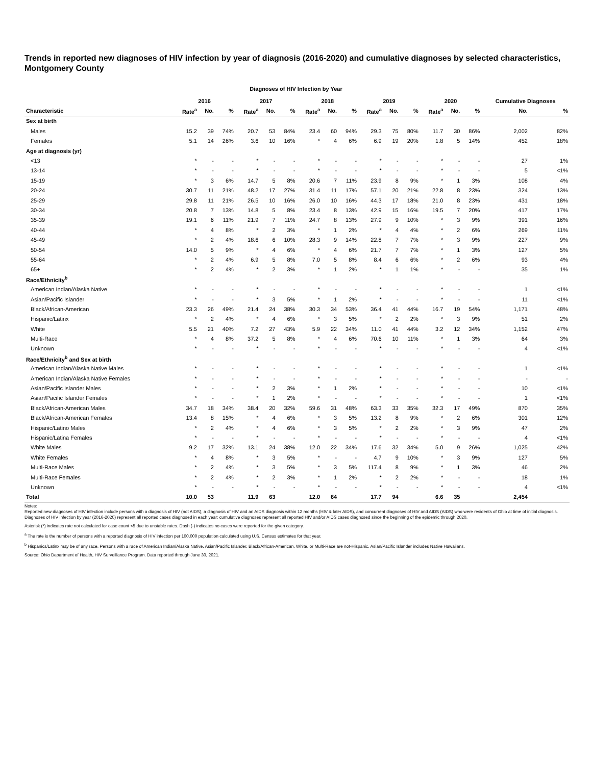Trends in reported new diagnoses of HIV infection by year of diagnosis (2016-2020) and cumulative diagnoses by selected characteristics, Montgomery County
Diagnoses of HIV Infection by Year
| | 2016 | | | 2017 | | | 2018 | | | 2019 | | | 2020 | | | Cumulative Diagnoses | |
| --- | --- | --- | --- | --- | --- | --- | --- | --- | --- | --- | --- | --- | --- | --- | --- | --- | --- |
| Characteristic | Rate<sup>a</sup> | No. | % | Rate<sup>a</sup> | No. | % | Rate<sup>a</sup> | No. | % | Rate<sup>a</sup> | No. | % | Rate<sup>a</sup> | No. | % | No. | % |
| Sex at birth | | | | | | | | | | | | | | | | | |
| Males | 15.2 | 39 | 74% | 20.7 | 53 | 84% | 23.4 | 60 | 94% | 29.3 | 75 | 80% | 11.7 | 30 | 86% | 2,002 | 82% |
| Females | 5.1 | 14 | 26% | 3.6 | 10 | 16% | * | 4 | 6% | 6.9 | 19 | 20% | 1.8 | 5 | 14% | 452 | 18% |
| Age at diagnosis (yr) | | | | | | | | | | | | | | | | | |
| <13 | * | - | - | * | - | - | * | - | - | * | - | - | * | - | - | 27 | 1% |
| 13-14 | * | - | - | * | - | - | * | - | - | * | - | - | * | - | - | 5 | <1% |
| 15-19 | * | 3 | 6% | 14.7 | 5 | 8% | 20.6 | 7 | 11% | 23.9 | 8 | 9% | * | 1 | 3% | 108 | 4% |
| 20-24 | 30.7 | 11 | 21% | 48.2 | 17 | 27% | 31.4 | 11 | 17% | 57.1 | 20 | 21% | 22.8 | 8 | 23% | 324 | 13% |
| 25-29 | 29.8 | 11 | 21% | 26.5 | 10 | 16% | 26.0 | 10 | 16% | 44.3 | 17 | 18% | 21.0 | 8 | 23% | 431 | 18% |
| 30-34 | 20.8 | 7 | 13% | 14.8 | 5 | 8% | 23.4 | 8 | 13% | 42.9 | 15 | 16% | 19.5 | 7 | 20% | 417 | 17% |
| 35-39 | 19.1 | 6 | 11% | 21.9 | 7 | 11% | 24.7 | 8 | 13% | 27.9 | 9 | 10% | * | 3 | 9% | 391 | 16% |
| 40-44 | * | 4 | 8% | * | 2 | 3% | * | 1 | 2% | * | 4 | 4% | * | 2 | 6% | 269 | 11% |
| 45-49 | * | 2 | 4% | 18.6 | 6 | 10% | 28.3 | 9 | 14% | 22.8 | 7 | 7% | * | 3 | 9% | 227 | 9% |
| 50-54 | 14.0 | 5 | 9% | * | 4 | 6% | * | 4 | 6% | 21.7 | 7 | 7% | * | 1 | 3% | 127 | 5% |
| 55-64 | * | 2 | 4% | 6.9 | 5 | 8% | 7.0 | 5 | 8% | 8.4 | 6 | 6% | * | 2 | 6% | 93 | 4% |
| 65+ | * | 2 | 4% | * | 2 | 3% | * | 1 | 2% | * | 1 | 1% | * | - | - | 35 | 1% |
| Race/Ethnicity<sup>b</sup> | | | | | | | | | | | | | | | | | |
| American Indian/Alaska Native | * | - | - | * | - | - | * | - | - | * | - | - | * | - | - | 1 | <1% |
| Asian/Pacific Islander | * | - | - | * | 3 | 5% | * | 1 | 2% | * | - | - | * | - | - | 11 | <1% |
| Black/African-American | 23.3 | 26 | 49% | 21.4 | 24 | 38% | 30.3 | 34 | 53% | 36.4 | 41 | 44% | 16.7 | 19 | 54% | 1,171 | 48% |
| Hispanic/Latinx | * | 2 | 4% | * | 4 | 6% | * | 3 | 5% | * | 2 | 2% | * | 3 | 9% | 51 | 2% |
| White | 5.5 | 21 | 40% | 7.2 | 27 | 43% | 5.9 | 22 | 34% | 11.0 | 41 | 44% | 3.2 | 12 | 34% | 1,152 | 47% |
| Multi-Race | * | 4 | 8% | 37.2 | 5 | 8% | * | 4 | 6% | 70.6 | 10 | 11% | * | 1 | 3% | 64 | 3% |
| Unknown | * | - | - | * | - | - | * | - | - | * | - | - | * | - | - | 4 | <1% |
| Race/Ethnicity<sup>b</sup> and Sex at birth | | | | | | | | | | | | | | | | | |
| American Indian/Alaska Native Males | * | - | - | * | - | - | * | - | - | * | - | - | * | - | - | 1 | <1% |
| American Indian/Alaska Native Females | * | - | - | * | - | - | * | - | - | * | - | - | * | - | - | - | - |
| Asian/Pacific Islander Males | * | - | - | * | 2 | 3% | * | 1 | 2% | * | - | - | * | - | - | 10 | <1% |
| Asian/Pacific Islander Females | * | - | - | * | 1 | 2% | * | - | - | * | - | - | * | - | - | 1 | <1% |
| Black/African-American Males | 34.7 | 18 | 34% | 38.4 | 20 | 32% | 59.6 | 31 | 48% | 63.3 | 33 | 35% | 32.3 | 17 | 49% | 870 | 35% |
| Black/African-American Females | 13.4 | 8 | 15% | * | 4 | 6% | * | 3 | 5% | 13.2 | 8 | 9% | * | 2 | 6% | 301 | 12% |
| Hispanic/Latino Males | * | 2 | 4% | * | 4 | 6% | * | 3 | 5% | * | 2 | 2% | * | 3 | 9% | 47 | 2% |
| Hispanic/Latina Females | * | - | - | * | - | - | * | - | - | * | - | - | * | - | - | 4 | <1% |
| White Males | 9.2 | 17 | 32% | 13.1 | 24 | 38% | 12.0 | 22 | 34% | 17.6 | 32 | 34% | 5.0 | 9 | 26% | 1,025 | 42% |
| White Females | * | 4 | 8% | * | 3 | 5% | * | - | - | 4.7 | 9 | 10% | * | 3 | 9% | 127 | 5% |
| Multi-Race Males | * | 2 | 4% | * | 3 | 5% | * | 3 | 5% | 117.4 | 8 | 9% | * | 1 | 3% | 46 | 2% |
| Multi-Race Females | * | 2 | 4% | * | 2 | 3% | * | 1 | 2% | * | 2 | 2% | * | - | - | 18 | 1% |
| Unknown | * | - | - | * | - | - | * | - | - | * | - | - | * | - | - | 4 | <1% |
| Total | 10.0 | 53 | | 11.9 | 63 | | 12.0 | 64 | | 17.7 | 94 | | 6.6 | 35 | | 2,454 | |
Notes:
Reported new diagnoses of HIV infection include persons with a diagnosis of HIV (not AIDS), a diagnosis of HIV and an AIDS diagnosis within 12 months (HIV & later AIDS), and concurrent diagnoses of HIV and AIDS (AIDS) who were residents of Ohio at time of initial diagnosis. Diagnoses of HIV infection by year (2016-2020) represent all reported cases diagnosed in each year; cumulative diagnoses represent all reported HIV and/or AIDS cases diagnosed since the beginning of the epidemic through 2020.
Asterisk (*) indicates rate not calculated for case count <5 due to unstable rates. Dash (-) indicates no cases were reported for the given category.
<sup>a</sup> The rate is the number of persons with a reported diagnosis of HIV infection per 100,000 population calculated using U.S. Census estimates for that year.
<sup>b</sup> Hispanics/Latinx may be of any race. Persons with a race of American Indian/Alaska Native, Asian/Pacific Islander, Black/African-American, White, or Multi-Race are not-Hispanic. Asian/Pacific Islander includes Native Hawaiians.
Source: Ohio Department of Health, HIV Surveillance Program. Data reported through June 30, 2021.